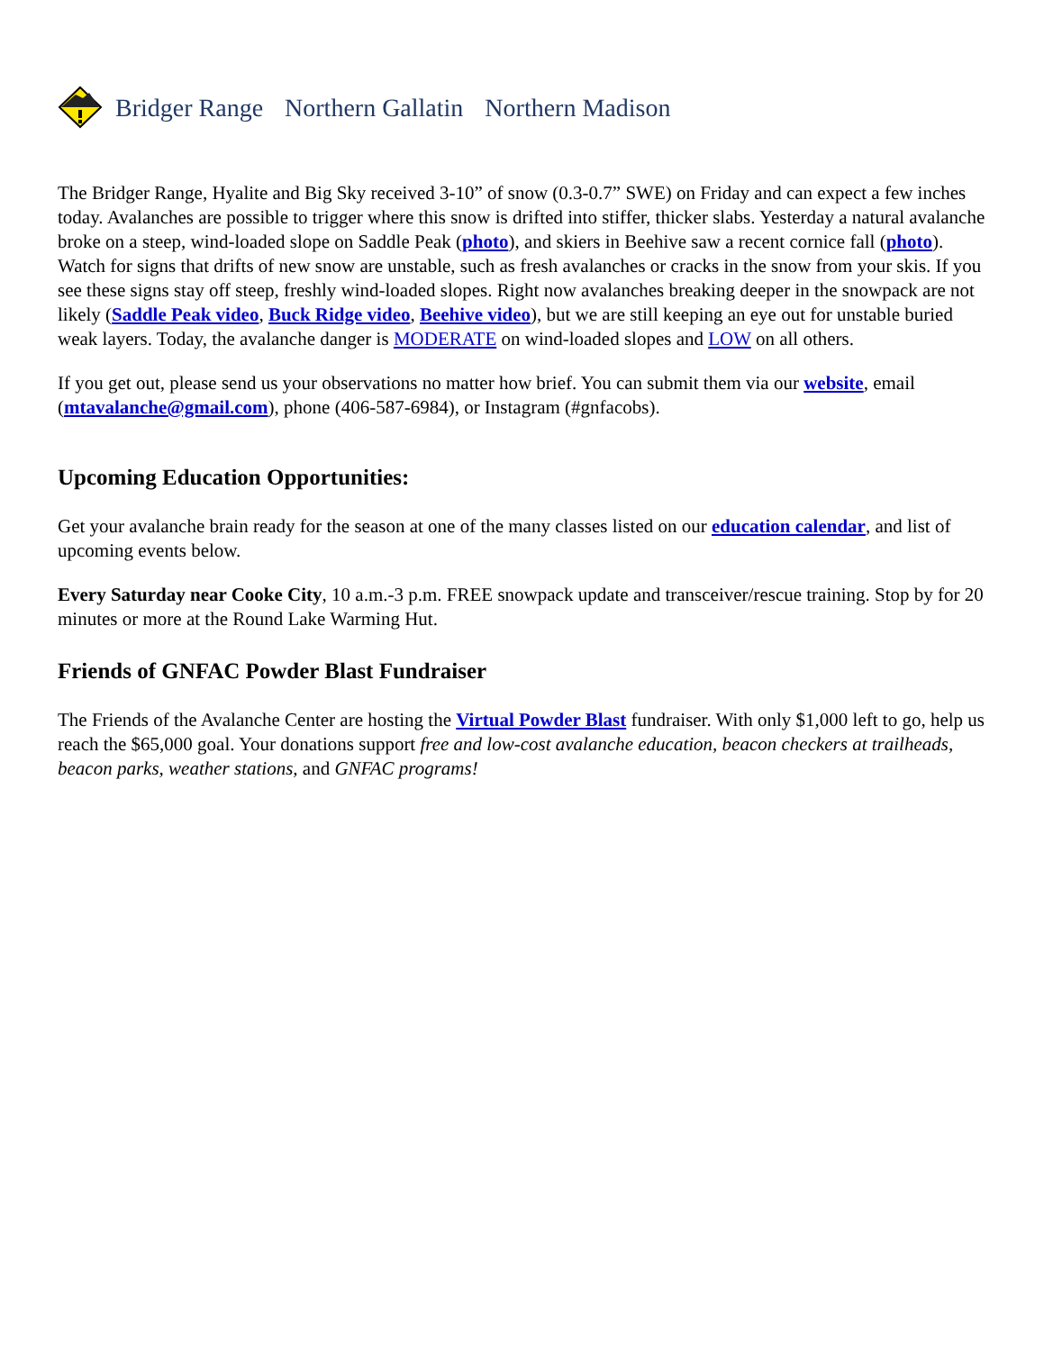Bridger Range Northern Gallatin Northern Madison
The Bridger Range, Hyalite and Big Sky received 3-10” of snow (0.3-0.7” SWE) on Friday and can expect a few inches today. Avalanches are possible to trigger where this snow is drifted into stiffer, thicker slabs. Yesterday a natural avalanche broke on a steep, wind-loaded slope on Saddle Peak (photo), and skiers in Beehive saw a recent cornice fall (photo). Watch for signs that drifts of new snow are unstable, such as fresh avalanches or cracks in the snow from your skis. If you see these signs stay off steep, freshly wind-loaded slopes. Right now avalanches breaking deeper in the snowpack are not likely (Saddle Peak video, Buck Ridge video, Beehive video), but we are still keeping an eye out for unstable buried weak layers. Today, the avalanche danger is MODERATE on wind-loaded slopes and LOW on all others.
If you get out, please send us your observations no matter how brief. You can submit them via our website, email (mtavalanche@gmail.com), phone (406-587-6984), or Instagram (#gnfacobs).
Upcoming Education Opportunities:
Get your avalanche brain ready for the season at one of the many classes listed on our education calendar, and list of upcoming events below.
Every Saturday near Cooke City, 10 a.m.-3 p.m. FREE snowpack update and transceiver/rescue training. Stop by for 20 minutes or more at the Round Lake Warming Hut.
Friends of GNFAC Powder Blast Fundraiser
The Friends of the Avalanche Center are hosting the Virtual Powder Blast fundraiser. With only $1,000 left to go, help us reach the $65,000 goal. Your donations support free and low-cost avalanche education, beacon checkers at trailheads, beacon parks, weather stations, and GNFAC programs!